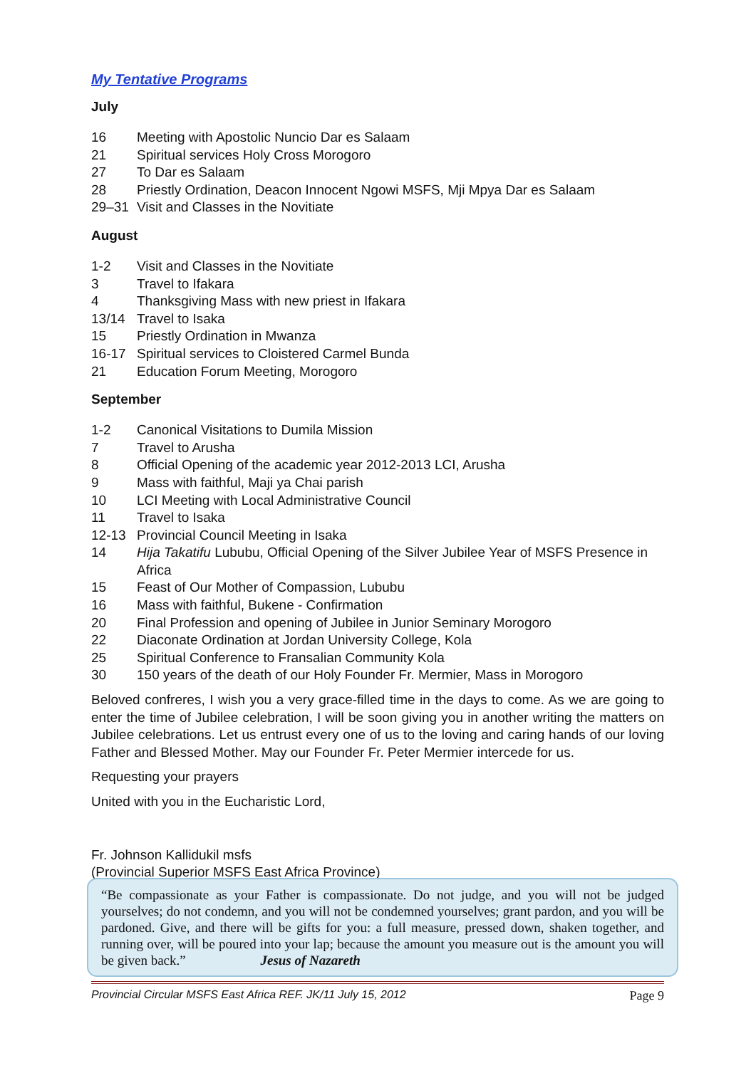My Tentative Programs
July
| 16 | Meeting with Apostolic Nuncio Dar es Salaam |
| 21 | Spiritual services Holy Cross Morogoro |
| 27 | To Dar es Salaam |
| 28 | Priestly Ordination, Deacon Innocent Ngowi MSFS, Mji Mpya Dar es Salaam |
| 29–31 | Visit and Classes in the Novitiate |
August
| 1-2 | Visit and Classes in the Novitiate |
| 3 | Travel to Ifakara |
| 4 | Thanksgiving Mass with new priest in Ifakara |
| 13/14 | Travel to Isaka |
| 15 | Priestly Ordination in Mwanza |
| 16-17 | Spiritual services to Cloistered Carmel Bunda |
| 21 | Education Forum Meeting, Morogoro |
September
| 1-2 | Canonical Visitations to Dumila Mission |
| 7 | Travel to Arusha |
| 8 | Official Opening of the academic year 2012-2013 LCI, Arusha |
| 9 | Mass with faithful, Maji ya Chai parish |
| 10 | LCI Meeting with Local Administrative Council |
| 11 | Travel to Isaka |
| 12-13 | Provincial Council Meeting in Isaka |
| 14 | Hija Takatifu Lububu, Official Opening of the Silver Jubilee Year of MSFS Presence in Africa |
| 15 | Feast of Our Mother of Compassion, Lububu |
| 16 | Mass with faithful, Bukene - Confirmation |
| 20 | Final Profession and opening of Jubilee in Junior Seminary Morogoro |
| 22 | Diaconate Ordination at Jordan University College, Kola |
| 25 | Spiritual Conference to Fransalian Community Kola |
| 30 | 150 years of the death of our Holy Founder Fr. Mermier, Mass in Morogoro |
Beloved confreres, I wish you a very grace-filled time in the days to come. As we are going to enter the time of Jubilee celebration, I will be soon giving you in another writing the matters on Jubilee celebrations. Let us entrust every one of us to the loving and caring hands of our loving Father and Blessed Mother. May our Founder Fr. Peter Mermier intercede for us.
Requesting your prayers
United with you in the Eucharistic Lord,
Fr. Johnson Kallidukil msfs
(Provincial Superior MSFS East Africa Province)
“Be compassionate as your Father is compassionate. Do not judge, and you will not be judged yourselves; do not condemn, and you will not be condemned yourselves; grant pardon, and you will be pardoned. Give, and there will be gifts for you: a full measure, pressed down, shaken together, and running over, will be poured into your lap; because the amount you measure out is the amount you will be given back.” Jesus of Nazareth
Provincial Circular MSFS East Africa REF. JK/11 July 15, 2012 Page 9